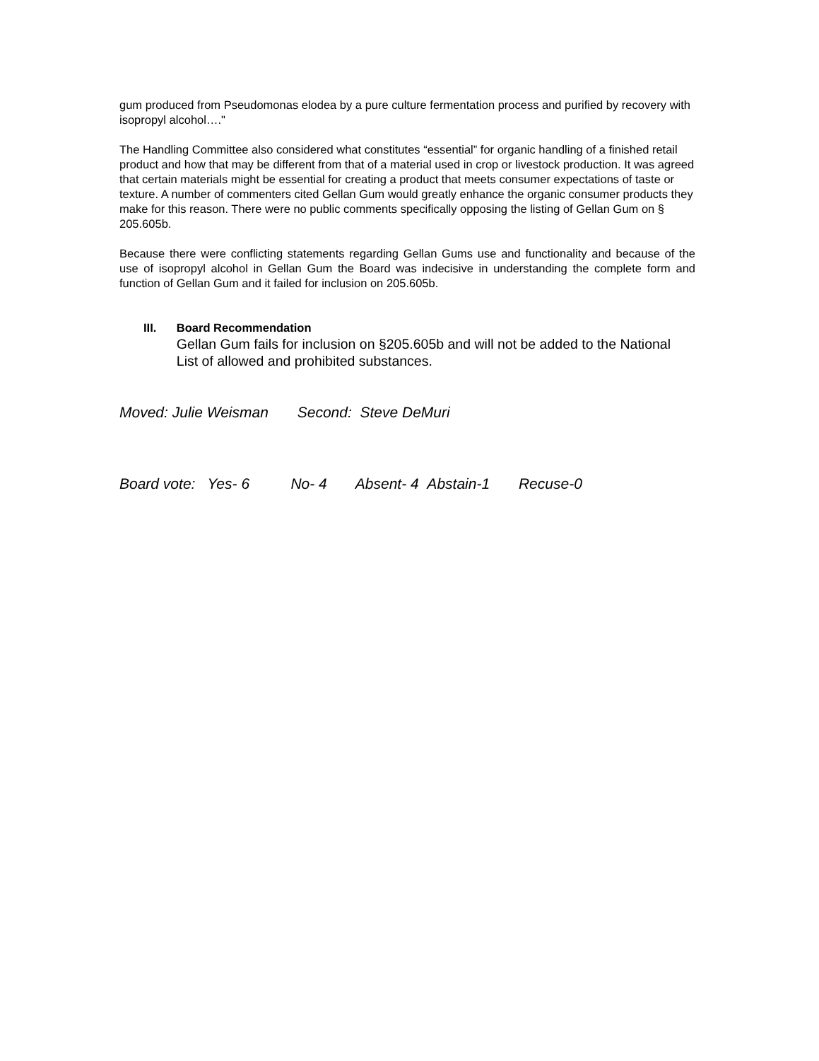gum produced from Pseudomonas elodea by a pure culture fermentation process and purified by recovery with isopropyl alcohol…."
The Handling Committee also considered what constitutes “essential” for organic handling of a finished retail product and how that may be different from that of a material used in crop or livestock production. It was agreed that certain materials might be essential for creating a product that meets consumer expectations of taste or texture. A number of commenters cited Gellan Gum would greatly enhance the organic consumer products they make for this reason. There were no public comments specifically opposing the listing of Gellan Gum on § 205.605b.
Because there were conflicting statements regarding Gellan Gums use and functionality and because of the use of isopropyl alcohol in Gellan Gum the Board was indecisive in understanding the complete form and function of Gellan Gum and it failed for inclusion on 205.605b.
III. Board Recommendation
Gellan Gum fails for inclusion on §205.605b and will not be added to the National List of allowed and prohibited substances.
Moved: Julie Weisman Second: Steve DeMuri
Board vote: Yes- 6 No- 4 Absent- 4 Abstain-1 Recuse-0